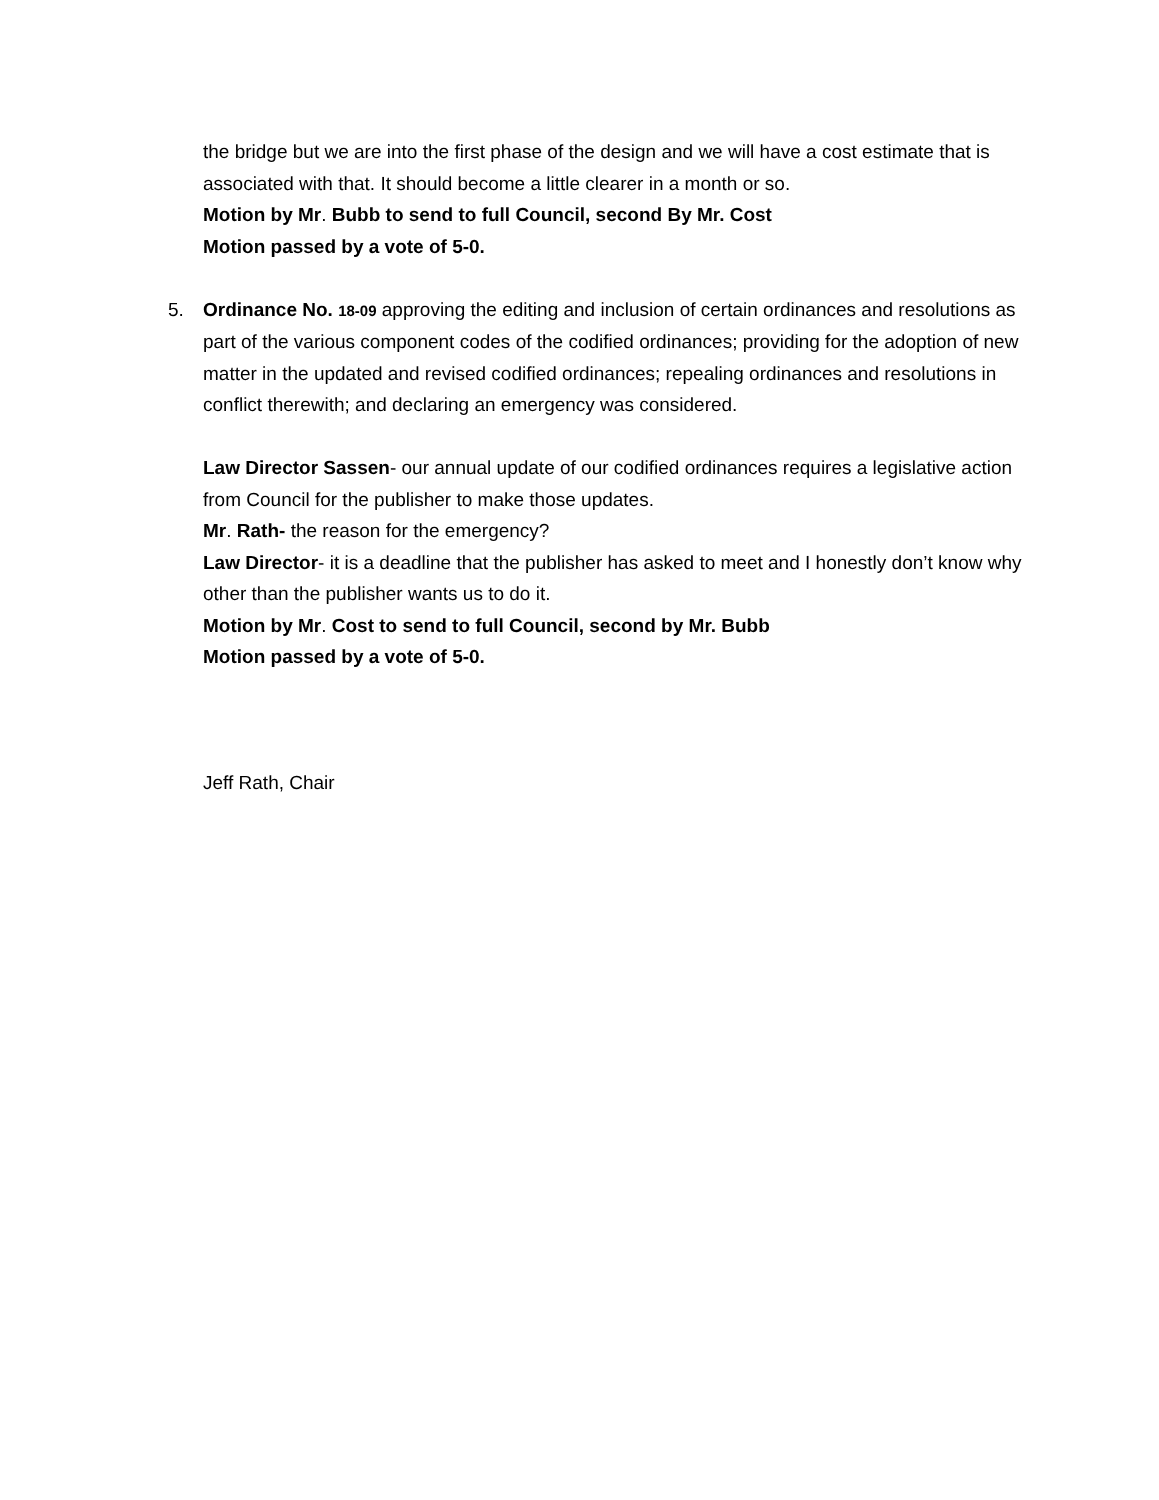the bridge but we are into the first phase of the design and we will have a cost estimate that is associated with that. It should become a little clearer in a month or so.
Motion by Mr. Bubb to send to full Council, second By Mr. Cost
Motion passed by a vote of 5-0.
5.
Ordinance No. 18-09 approving the editing and inclusion of certain ordinances and resolutions as part of the various component codes of the codified ordinances; providing for the adoption of new matter in the updated and revised codified ordinances; repealing ordinances and resolutions in conflict therewith; and declaring an emergency was considered.
Law Director Sassen- our annual update of our codified ordinances requires a legislative action from Council for the publisher to make those updates.
Mr. Rath- the reason for the emergency?
Law Director- it is a deadline that the publisher has asked to meet and I honestly don’t know why other than the publisher wants us to do it.
Motion by Mr. Cost to send to full Council, second by Mr. Bubb
Motion passed by a vote of 5-0.
Jeff Rath, Chair